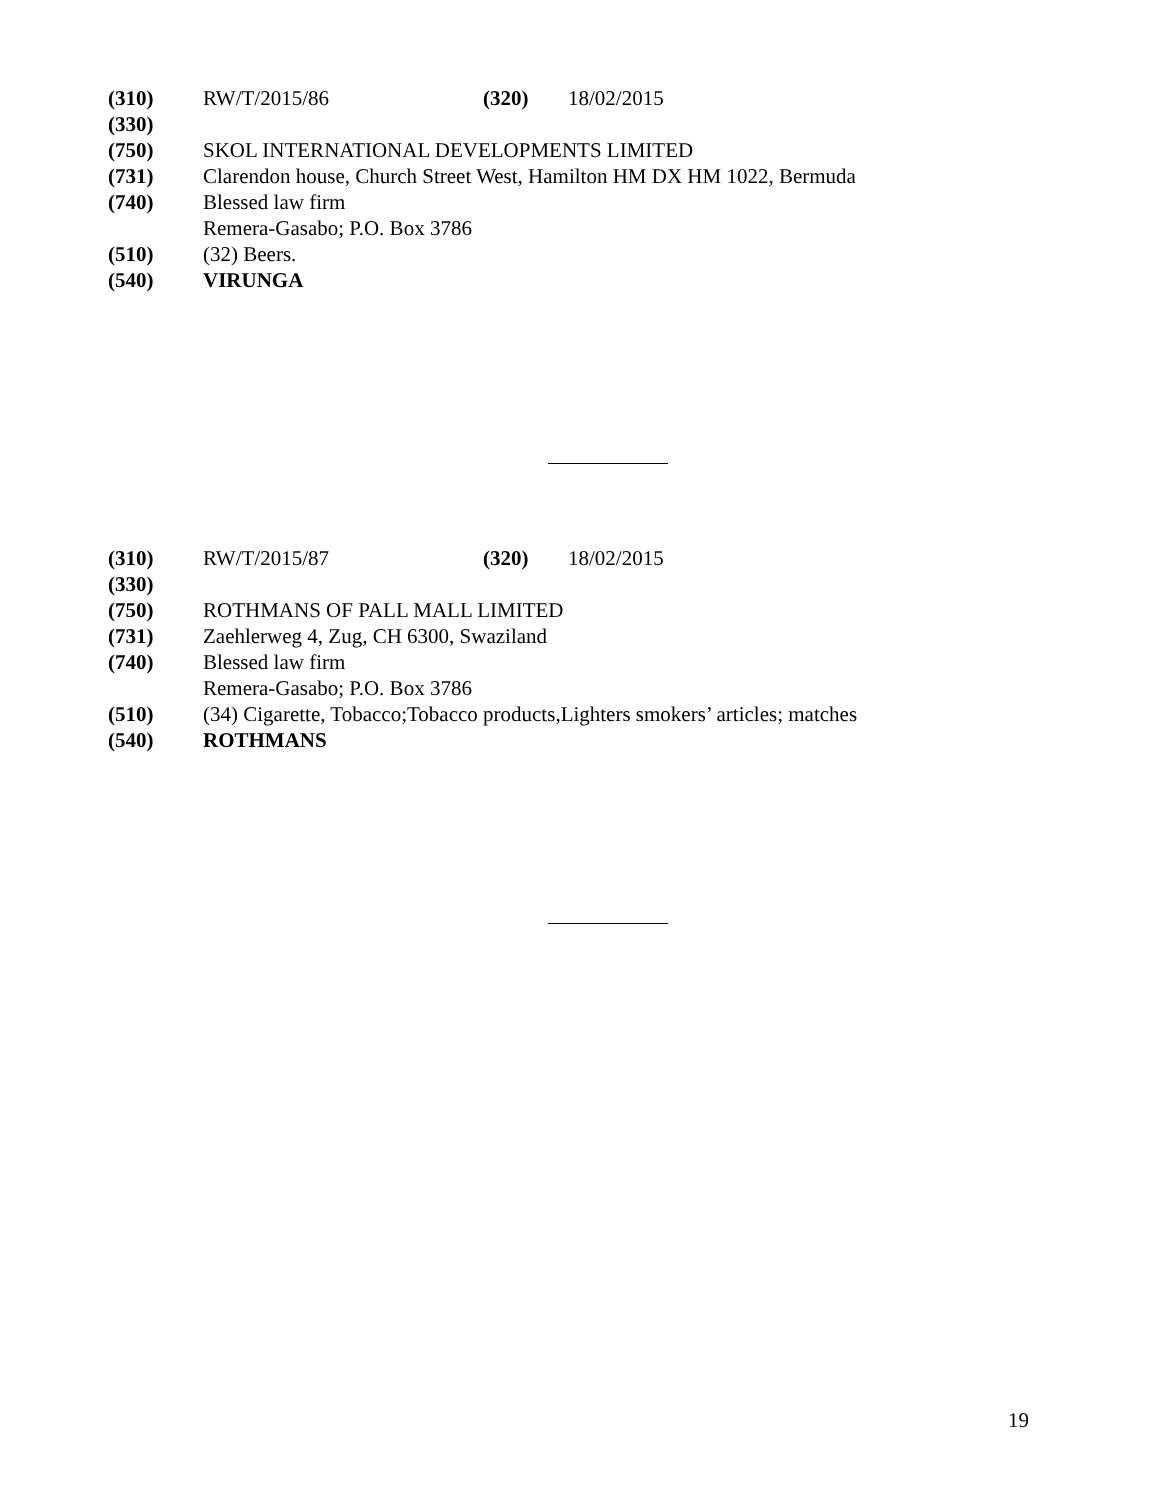(310) RW/T/2015/86 (320) 18/02/2015
(330)
(750) SKOL INTERNATIONAL DEVELOPMENTS LIMITED
(731) Clarendon house, Church Street West, Hamilton HM DX HM 1022, Bermuda
(740) Blessed law firm
Remera-Gasabo; P.O. Box 3786
(510) (32) Beers.
(540) VIRUNGA
(310) RW/T/2015/87 (320) 18/02/2015
(330)
(750) ROTHMANS OF PALL MALL LIMITED
(731) Zaehlerweg 4, Zug, CH 6300, Swaziland
(740) Blessed law firm
Remera-Gasabo; P.O. Box 3786
(510) (34) Cigarette, Tobacco;Tobacco products,Lighters smokers’ articles; matches
(540) ROTHMANS
19